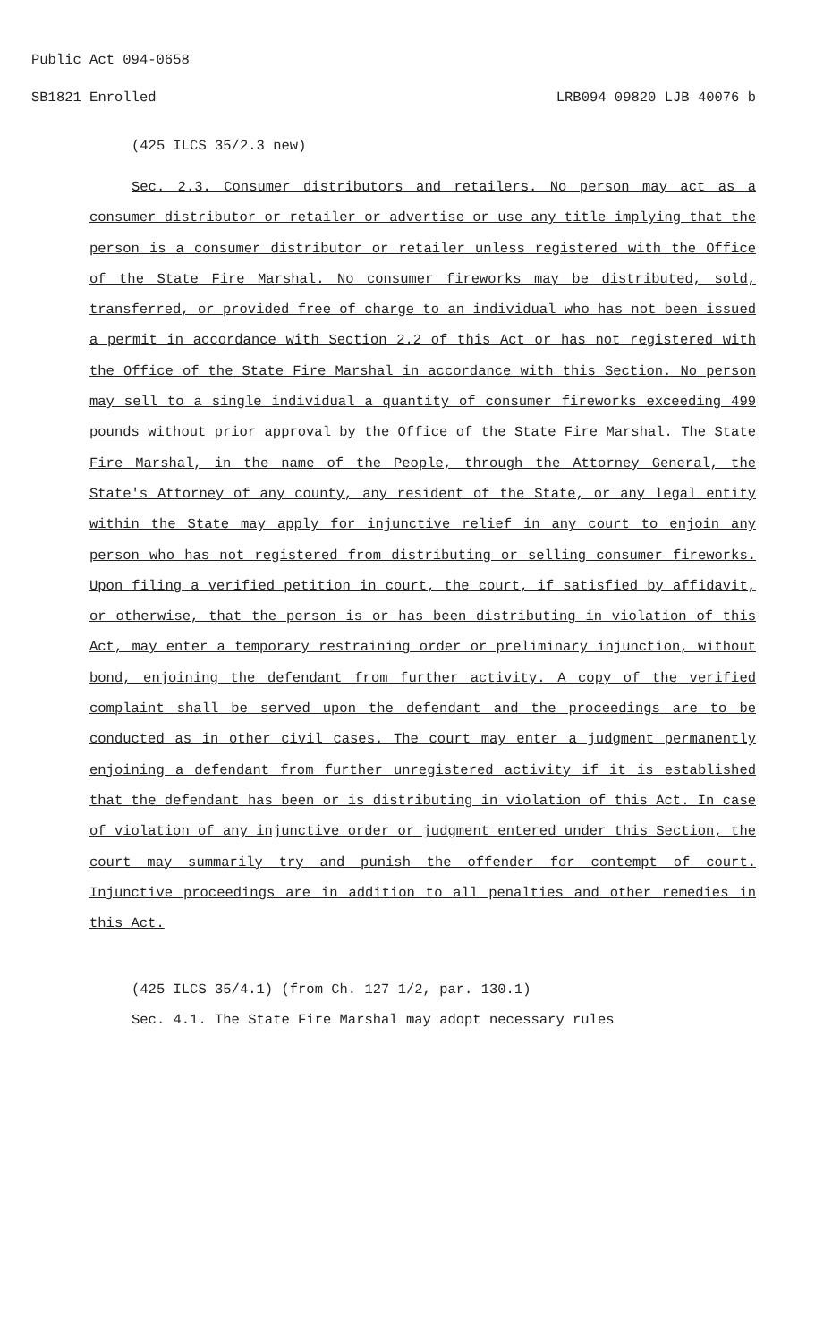Public Act 094-0658
SB1821 Enrolled LRB094 09820 LJB 40076 b
(425 ILCS 35/2.3 new)
Sec. 2.3. Consumer distributors and retailers. No person may act as a consumer distributor or retailer or advertise or use any title implying that the person is a consumer distributor or retailer unless registered with the Office of the State Fire Marshal. No consumer fireworks may be distributed, sold, transferred, or provided free of charge to an individual who has not been issued a permit in accordance with Section 2.2 of this Act or has not registered with the Office of the State Fire Marshal in accordance with this Section. No person may sell to a single individual a quantity of consumer fireworks exceeding 499 pounds without prior approval by the Office of the State Fire Marshal. The State Fire Marshal, in the name of the People, through the Attorney General, the State's Attorney of any county, any resident of the State, or any legal entity within the State may apply for injunctive relief in any court to enjoin any person who has not registered from distributing or selling consumer fireworks. Upon filing a verified petition in court, the court, if satisfied by affidavit, or otherwise, that the person is or has been distributing in violation of this Act, may enter a temporary restraining order or preliminary injunction, without bond, enjoining the defendant from further activity. A copy of the verified complaint shall be served upon the defendant and the proceedings are to be conducted as in other civil cases. The court may enter a judgment permanently enjoining a defendant from further unregistered activity if it is established that the defendant has been or is distributing in violation of this Act. In case of violation of any injunctive order or judgment entered under this Section, the court may summarily try and punish the offender for contempt of court. Injunctive proceedings are in addition to all penalties and other remedies in this Act.
(425 ILCS 35/4.1) (from Ch. 127 1/2, par. 130.1)
Sec. 4.1. The State Fire Marshal may adopt necessary rules